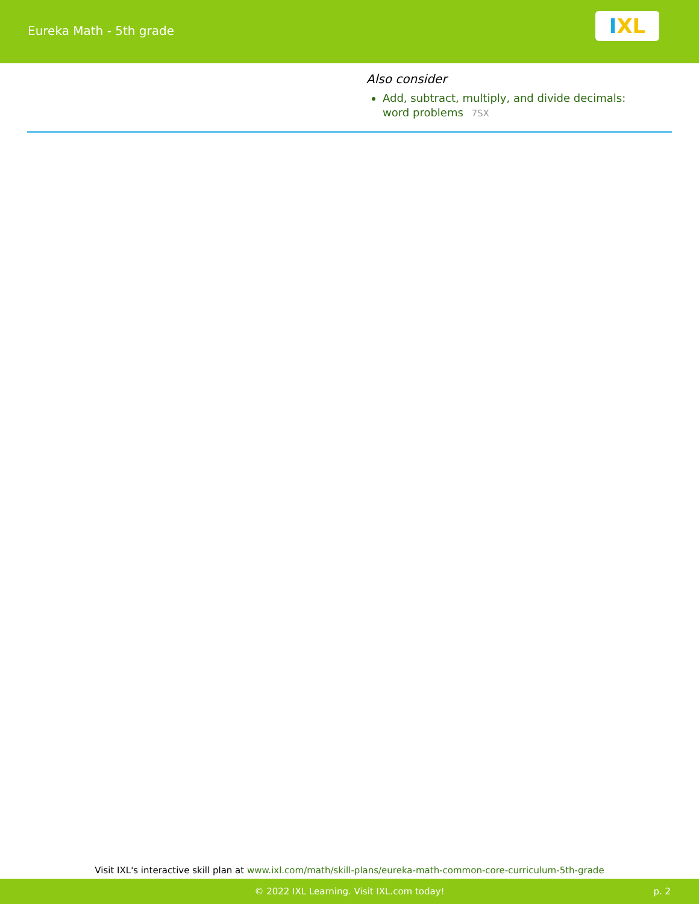Eureka Math - 5th grade
I XL
Also consider
Add, subtract, multiply, and divide decimals: word problems 7SX
Visit IXL's interactive skill plan at www.ixl.com/math/skill-plans/eureka-math-common-core-curriculum-5th-grade
© 2022 IXL Learning. Visit IXL.com today! p. 2